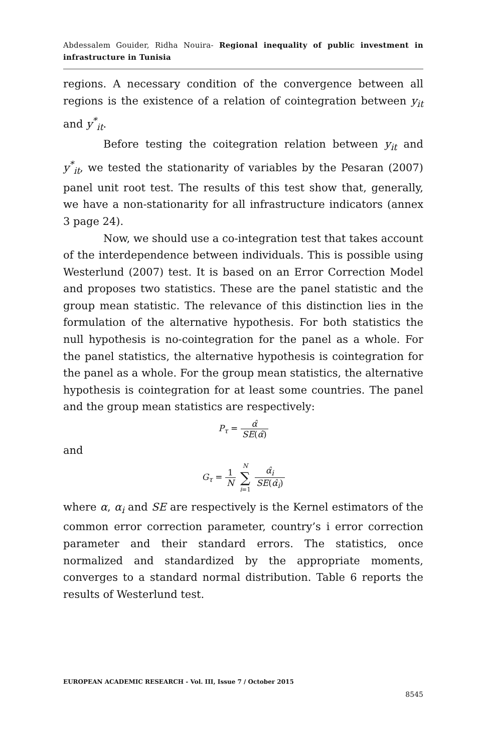Abdessalem Gouider, Ridha Nouira- Regional inequality of public investment in infrastructure in Tunisia
regions. A necessary condition of the convergence between all regions is the existence of a relation of cointegration between y<sub>it</sub> and y<sup>*</sup><sub>it</sub>.
Before testing the coitegration relation between y<sub>it</sub> and y<sup>*</sup><sub>it</sub>, we tested the stationarity of variables by the Pesaran (2007) panel unit root test. The results of this test show that, generally, we have a non-stationarity for all infrastructure indicators (annex 3 page 24).
Now, we should use a co-integration test that takes account of the interdependence between individuals. This is possible using Westerlund (2007) test. It is based on an Error Correction Model and proposes two statistics. These are the panel statistic and the group mean statistic. The relevance of this distinction lies in the formulation of the alternative hypothesis. For both statistics the null hypothesis is no-cointegration for the panel as a whole. For the panel statistics, the alternative hypothesis is cointegration for the panel as a whole. For the group mean statistics, the alternative hypothesis is cointegration for at least some countries. The panel and the group mean statistics are respectively:
P<sub>τ</sub> = α̂ SE(α̂)
and
G<sub>τ</sub> = 1 N N ∑ i=1 α̂<sub>i</sub> SE(α̂<sub>i</sub>)
where α, α<sub>i</sub> and SE are respectively is the Kernel estimators of the common error correction parameter, country’s i error correction parameter and their standard errors. The statistics, once normalized and standardized by the appropriate moments, converges to a standard normal distribution. Table 6 reports the results of Westerlund test.
EUROPEAN ACADEMIC RESEARCH - Vol. III, Issue 7 / October 2015
8545